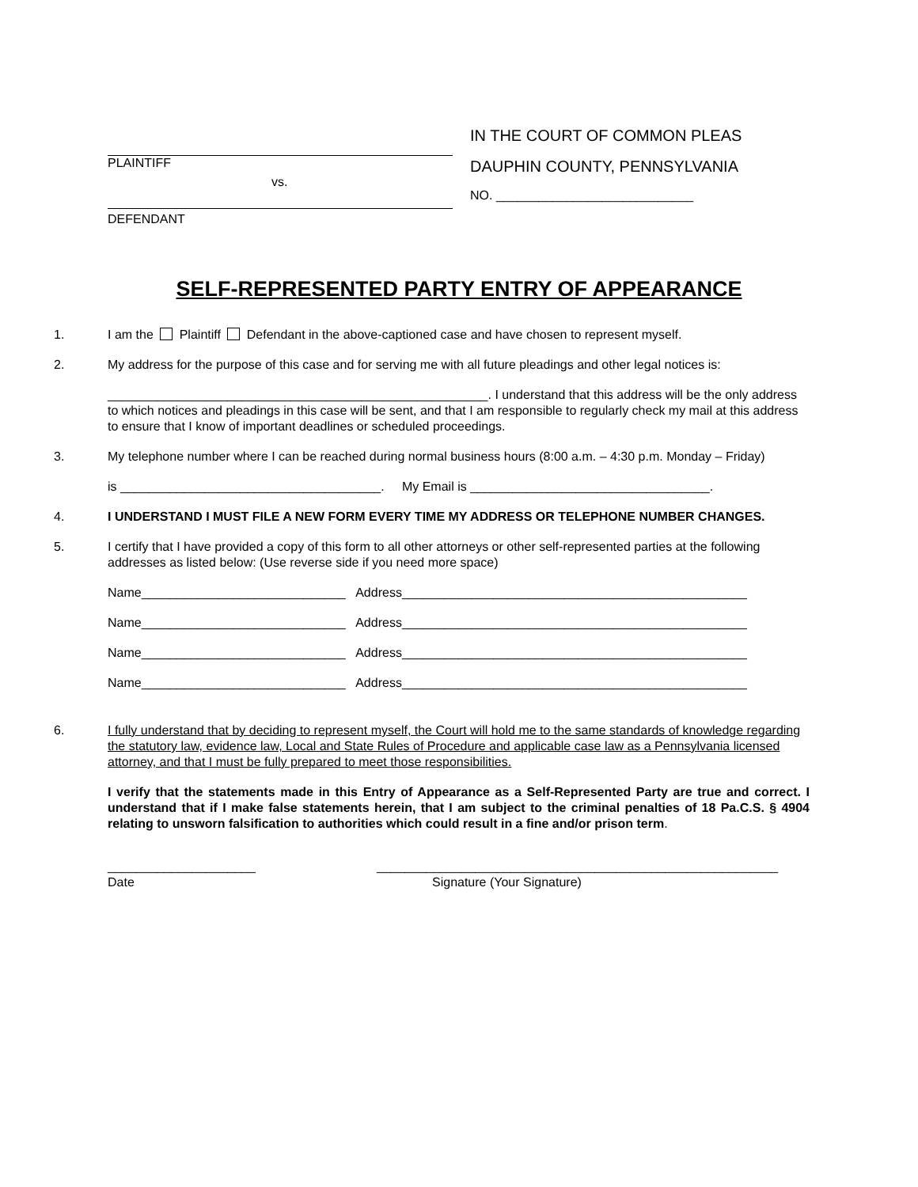PLAINTIFF
vs.
DEFENDANT
IN THE COURT OF COMMON PLEAS
DAUPHIN COUNTY, PENNSYLVANIA
NO. ____________________________
SELF-REPRESENTED PARTY ENTRY OF APPEARANCE
1. I am the Plaintiff Defendant in the above-captioned case and have chosen to represent myself.
2. My address for the purpose of this case and for serving me with all future pleadings and other legal notices is:
______________________________________________________. I understand that this address will be the only address to which notices and pleadings in this case will be sent, and that I am responsible to regularly check my mail at this address to ensure that I know of important deadlines or scheduled proceedings.
3. My telephone number where I can be reached during normal business hours (8:00 a.m. – 4:30 p.m. Monday – Friday)
is _____________________________________. My Email is __________________________________.
4. I UNDERSTAND I MUST FILE A NEW FORM EVERY TIME MY ADDRESS OR TELEPHONE NUMBER CHANGES.
5. I certify that I have provided a copy of this form to all other attorneys or other self-represented parties at the following addresses as listed below: (Use reverse side if you need more space)
Name_____________________________ Address_________________________________________________
Name_____________________________ Address_________________________________________________
Name_____________________________ Address_________________________________________________
Name_____________________________ Address_________________________________________________
6. I fully understand that by deciding to represent myself, the Court will hold me to the same standards of knowledge regarding the statutory law, evidence law, Local and State Rules of Procedure and applicable case law as a Pennsylvania licensed attorney, and that I must be fully prepared to meet those responsibilities.
I verify that the statements made in this Entry of Appearance as a Self-Represented Party are true and correct. I understand that if I make false statements herein, that I am subject to the criminal penalties of 18 Pa.C.S. § 4904 relating to unsworn falsification to authorities which could result in a fine and/or prison term.
_____________________
Date
_________________________________________________________
Signature (Your Signature)